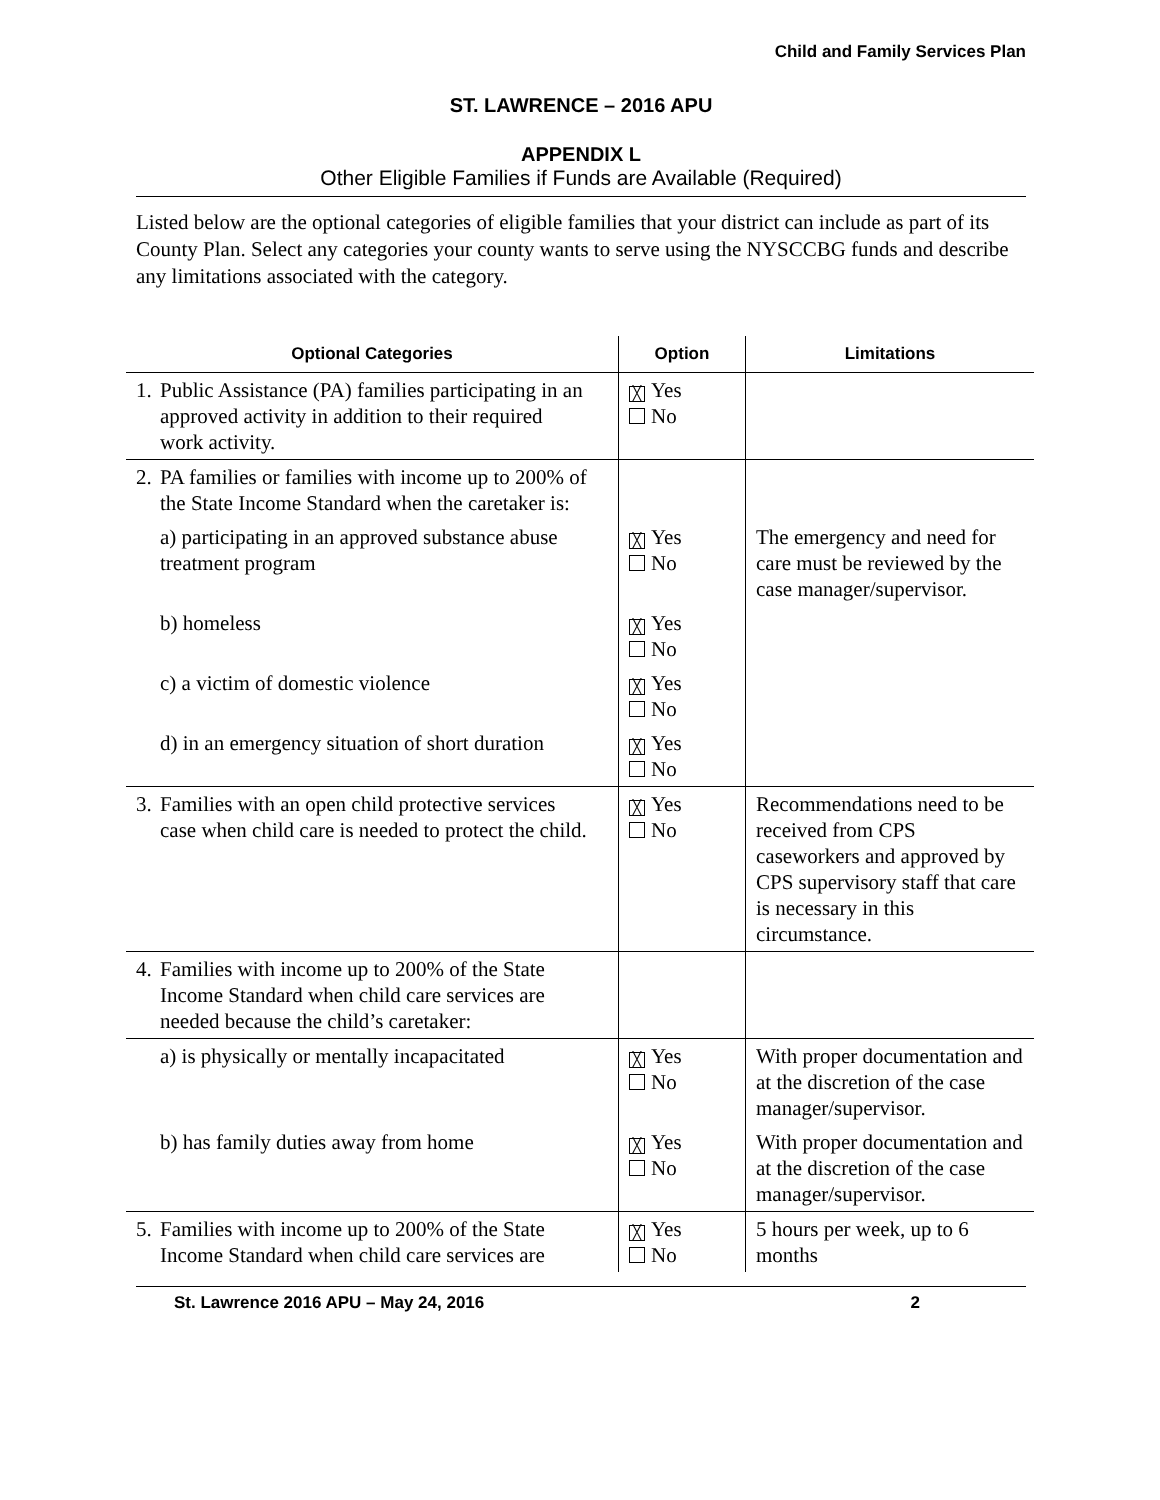Child and Family Services Plan
ST. LAWRENCE – 2016 APU
APPENDIX L
Other Eligible Families if Funds are Available (Required)
Listed below are the optional categories of eligible families that your district can include as part of its County Plan. Select any categories your county wants to serve using the NYSCCBG funds and describe any limitations associated with the category.
| Optional Categories | Option | Limitations |
| --- | --- | --- |
| 1. Public Assistance (PA) families participating in an approved activity in addition to their required work activity. | ╳ Yes No | |
| 2. PA families or families with income up to 200% of the State Income Standard when the caretaker is: | | |
| a) participating in an approved substance abuse treatment program | ╳ Yes No | The emergency and need for care must be reviewed by the case manager/supervisor. |
| b) homeless | ╳ Yes No | |
| c) a victim of domestic violence | ╳ Yes No | |
| d) in an emergency situation of short duration | ╳ Yes No | |
| 3. Families with an open child protective services case when child care is needed to protect the child. | ╳ Yes No | Recommendations need to be received from CPS caseworkers and approved by CPS supervisory staff that care is necessary in this circumstance. |
| 4. Families with income up to 200% of the State Income Standard when child care services are needed because the child’s caretaker: | | |
| a) is physically or mentally incapacitated | ╳ Yes No | With proper documentation and at the discretion of the case manager/supervisor. |
| b) has family duties away from home | ╳ Yes No | With proper documentation and at the discretion of the case manager/supervisor. |
| 5. Families with income up to 200% of the State Income Standard when child care services are | ╳ Yes No | 5 hours per week, up to 6 months |
St. Lawrence 2016 APU – May 24, 2016 2